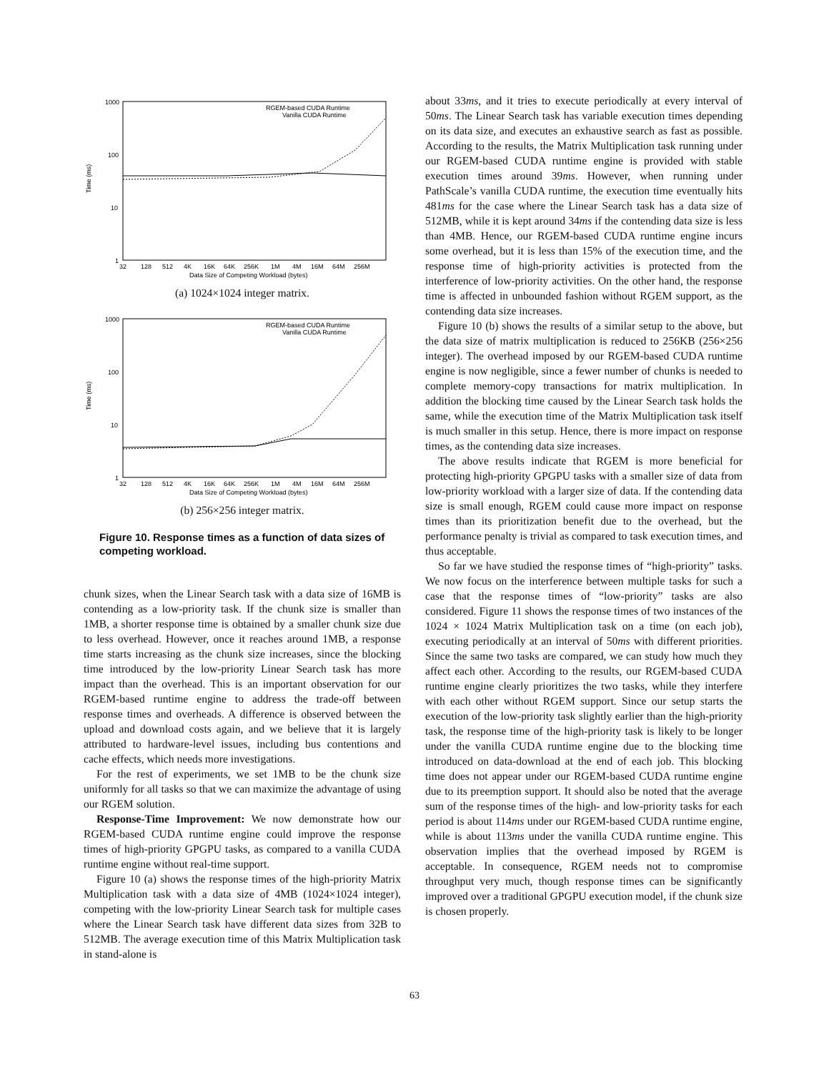1000
100
10
1
Time (ms)
RGEM-based CUDA Runtime
Vanilla CUDA Runtime
32
128
512
4K
16K
64K
256K
1M
4M
16M
64M
256M
Data Size of Competing Workload (bytes)
(a) 1024×1024 integer matrix.
1000
100
10
1
Time (ms)
RGEM-based CUDA Runtime
Vanilla CUDA Runtime
32
128
512
4K
16K
64K
256K
1M
4M
16M
64M
256M
Data Size of Competing Workload (bytes)
(b) 256×256 integer matrix.
Figure 10. Response times as a function of data sizes of competing workload.
chunk sizes, when the Linear Search task with a data size of 16MB is contending as a low-priority task. If the chunk size is smaller than 1MB, a shorter response time is obtained by a smaller chunk size due to less overhead. However, once it reaches around 1MB, a response time starts increasing as the chunk size increases, since the blocking time introduced by the low-priority Linear Search task has more impact than the overhead. This is an important observation for our RGEM-based runtime engine to address the trade-off between response times and overheads. A difference is observed between the upload and download costs again, and we believe that it is largely attributed to hardware-level issues, including bus contentions and cache effects, which needs more investigations.
For the rest of experiments, we set 1MB to be the chunk size uniformly for all tasks so that we can maximize the advantage of using our RGEM solution.
Response-Time Improvement: We now demonstrate how our RGEM-based CUDA runtime engine could improve the response times of high-priority GPGPU tasks, as compared to a vanilla CUDA runtime engine without real-time support.
Figure 10 (a) shows the response times of the high-priority Matrix Multiplication task with a data size of 4MB (1024×1024 integer), competing with the low-priority Linear Search task for multiple cases where the Linear Search task have different data sizes from 32B to 512MB. The average execution time of this Matrix Multiplication task in stand-alone is
about 33ms, and it tries to execute periodically at every interval of 50ms. The Linear Search task has variable execution times depending on its data size, and executes an exhaustive search as fast as possible. According to the results, the Matrix Multiplication task running under our RGEM-based CUDA runtime engine is provided with stable execution times around 39ms. However, when running under PathScale’s vanilla CUDA runtime, the execution time eventually hits 481ms for the case where the Linear Search task has a data size of 512MB, while it is kept around 34ms if the contending data size is less than 4MB. Hence, our RGEM-based CUDA runtime engine incurs some overhead, but it is less than 15% of the execution time, and the response time of high-priority activities is protected from the interference of low-priority activities. On the other hand, the response time is affected in unbounded fashion without RGEM support, as the contending data size increases.
Figure 10 (b) shows the results of a similar setup to the above, but the data size of matrix multiplication is reduced to 256KB (256×256 integer). The overhead imposed by our RGEM-based CUDA runtime engine is now negligible, since a fewer number of chunks is needed to complete memory-copy transactions for matrix multiplication. In addition the blocking time caused by the Linear Search task holds the same, while the execution time of the Matrix Multiplication task itself is much smaller in this setup. Hence, there is more impact on response times, as the contending data size increases.
The above results indicate that RGEM is more beneficial for protecting high-priority GPGPU tasks with a smaller size of data from low-priority workload with a larger size of data. If the contending data size is small enough, RGEM could cause more impact on response times than its prioritization benefit due to the overhead, but the performance penalty is trivial as compared to task execution times, and thus acceptable.
So far we have studied the response times of “high-priority” tasks. We now focus on the interference between multiple tasks for such a case that the response times of “low-priority” tasks are also considered. Figure 11 shows the response times of two instances of the 1024 × 1024 Matrix Multiplication task on a time (on each job), executing periodically at an interval of 50ms with different priorities. Since the same two tasks are compared, we can study how much they affect each other. According to the results, our RGEM-based CUDA runtime engine clearly prioritizes the two tasks, while they interfere with each other without RGEM support. Since our setup starts the execution of the low-priority task slightly earlier than the high-priority task, the response time of the high-priority task is likely to be longer under the vanilla CUDA runtime engine due to the blocking time introduced on data-download at the end of each job. This blocking time does not appear under our RGEM-based CUDA runtime engine due to its preemption support. It should also be noted that the average sum of the response times of the high- and low-priority tasks for each period is about 114ms under our RGEM-based CUDA runtime engine, while is about 113ms under the vanilla CUDA runtime engine. This observation implies that the overhead imposed by RGEM is acceptable. In consequence, RGEM needs not to compromise throughput very much, though response times can be significantly improved over a traditional GPGPU execution model, if the chunk size is chosen properly.
63